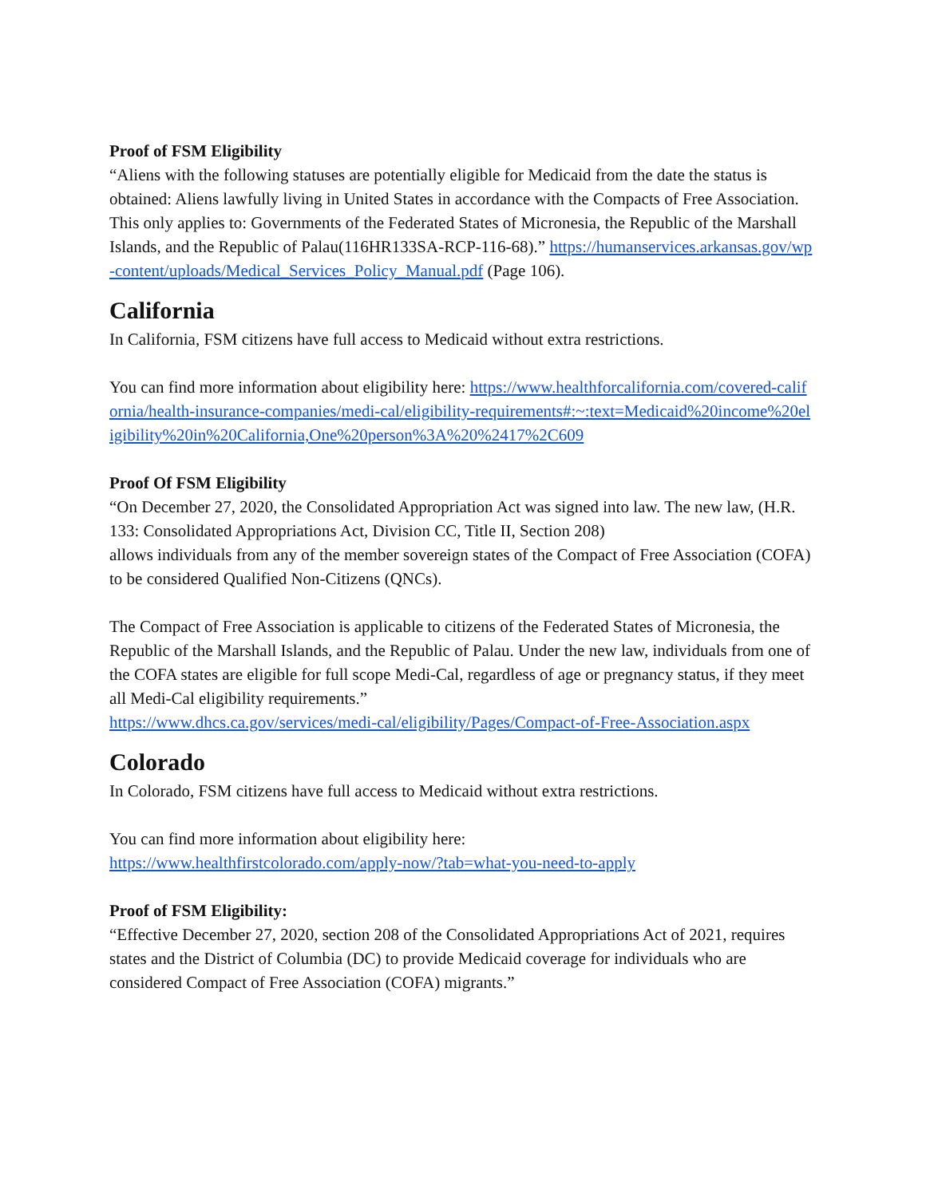Proof of FSM Eligibility
“Aliens with the following statuses are potentially eligible for Medicaid from the date the status is obtained: Aliens lawfully living in United States in accordance with the Compacts of Free Association. This only applies to: Governments of the Federated States of Micronesia, the Republic of the Marshall Islands, and the Republic of Palau(116HR133SA-RCP-116-68).” https://humanservices.arkansas.gov/wp-content/uploads/Medical_Services_Policy_Manual.pdf (Page 106).
California
In California, FSM citizens have full access to Medicaid without extra restrictions.
You can find more information about eligibility here: https://www.healthforcalifornia.com/covered-california/health-insurance-companies/medi-cal/eligibility-requirements#:~:text=Medicaid%20income%20eligibility%20in%20California,One%20person%3A%20%2417%2C609
Proof Of FSM Eligibility
“On December 27, 2020, the Consolidated Appropriation Act was signed into law. The new law, (H.R. 133: Consolidated Appropriations Act, Division CC, Title II, Section 208)
allows individuals from any of the member sovereign states of the Compact of Free Association (COFA) to be considered Qualified Non-Citizens (QNCs).
The Compact of Free Association is applicable to citizens of the Federated States of Micronesia, the Republic of the Marshall Islands, and the Republic of Palau. Under the new law, individuals from one of the COFA states are eligible for full scope Medi-Cal, regardless of age or pregnancy status, if they meet all Medi-Cal eligibility requirements.”
https://www.dhcs.ca.gov/services/medi-cal/eligibility/Pages/Compact-of-Free-Association.aspx
Colorado
In Colorado, FSM citizens have full access to Medicaid without extra restrictions.
You can find more information about eligibility here:
https://www.healthfirstcolorado.com/apply-now/?tab=what-you-need-to-apply
Proof of FSM Eligibility:
“Effective December 27, 2020, section 208 of the Consolidated Appropriations Act of 2021, requires states and the District of Columbia (DC) to provide Medicaid coverage for individuals who are considered Compact of Free Association (COFA) migrants.”